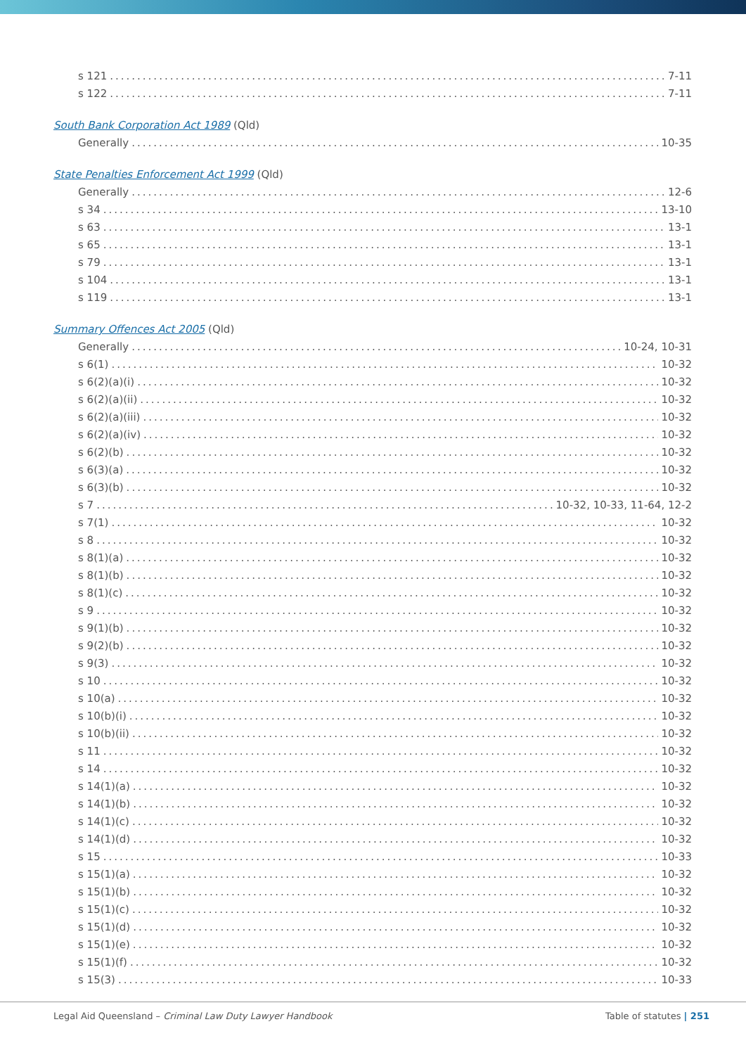s 121 7-11
s 122 7-11
South Bank Corporation Act 1989 (Qld)
Generally 10-35
State Penalties Enforcement Act 1999 (Qld)
Generally 12-6
s 34 13-10
s 63 13-1
s 65 13-1
s 79 13-1
s 104 13-1
s 119 13-1
Summary Offences Act 2005 (Qld)
Generally 10-24, 10-31
s 6(1) 10-32
s 6(2)(a)(i) 10-32
s 6(2)(a)(ii) 10-32
s 6(2)(a)(iii) 10-32
s 6(2)(a)(iv) 10-32
s 6(2)(b) 10-32
s 6(3)(a) 10-32
s 6(3)(b) 10-32
s 7 10-32, 10-33, 11-64, 12-2
s 7(1) 10-32
s 8 10-32
s 8(1)(a) 10-32
s 8(1)(b) 10-32
s 8(1)(c) 10-32
s 9 10-32
s 9(1)(b) 10-32
s 9(2)(b) 10-32
s 9(3) 10-32
s 10 10-32
s 10(a) 10-32
s 10(b)(i) 10-32
s 10(b)(ii) 10-32
s 11 10-32
s 14 10-32
s 14(1)(a) 10-32
s 14(1)(b) 10-32
s 14(1)(c) 10-32
s 14(1)(d) 10-32
s 15 10-33
s 15(1)(a) 10-32
s 15(1)(b) 10-32
s 15(1)(c) 10-32
s 15(1)(d) 10-32
s 15(1)(e) 10-32
s 15(1)(f) 10-32
s 15(3) 10-33
Legal Aid Queensland – Criminal Law Duty Lawyer Handbook Table of statutes | 251